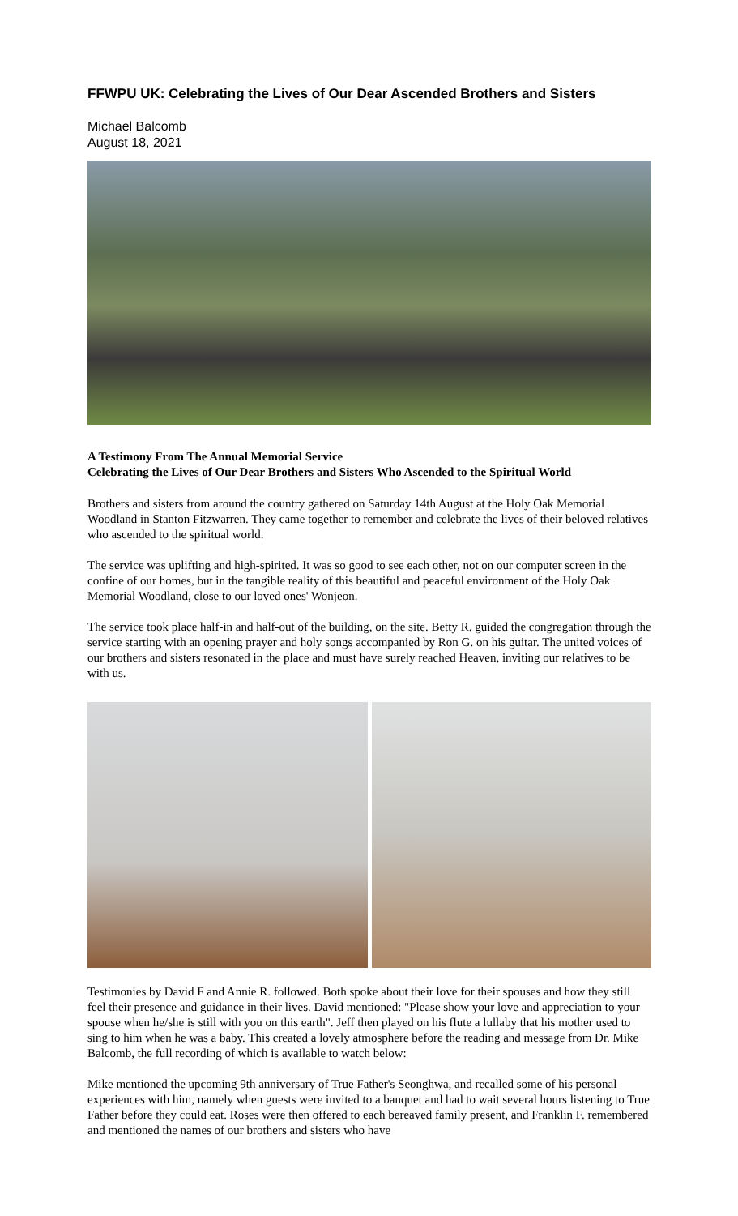FFWPU UK: Celebrating the Lives of Our Dear Ascended Brothers and Sisters
Michael Balcomb
August 18, 2021
A Testimony From The Annual Memorial Service
Celebrating the Lives of Our Dear Brothers and Sisters Who Ascended to the Spiritual World
Brothers and sisters from around the country gathered on Saturday 14th August at the Holy Oak Memorial Woodland in Stanton Fitzwarren. They came together to remember and celebrate the lives of their beloved relatives who ascended to the spiritual world.
The service was uplifting and high-spirited. It was so good to see each other, not on our computer screen in the confine of our homes, but in the tangible reality of this beautiful and peaceful environment of the Holy Oak Memorial Woodland, close to our loved ones' Wonjeon.
The service took place half-in and half-out of the building, on the site. Betty R. guided the congregation through the service starting with an opening prayer and holy songs accompanied by Ron G. on his guitar. The united voices of our brothers and sisters resonated in the place and must have surely reached Heaven, inviting our relatives to be with us.
Testimonies by David F and Annie R. followed. Both spoke about their love for their spouses and how they still feel their presence and guidance in their lives. David mentioned: "Please show your love and appreciation to your spouse when he/she is still with you on this earth". Jeff then played on his flute a lullaby that his mother used to sing to him when he was a baby. This created a lovely atmosphere before the reading and message from Dr. Mike Balcomb, the full recording of which is available to watch below:
Mike mentioned the upcoming 9th anniversary of True Father's Seonghwa, and recalled some of his personal experiences with him, namely when guests were invited to a banquet and had to wait several hours listening to True Father before they could eat. Roses were then offered to each bereaved family present, and Franklin F. remembered and mentioned the names of our brothers and sisters who have